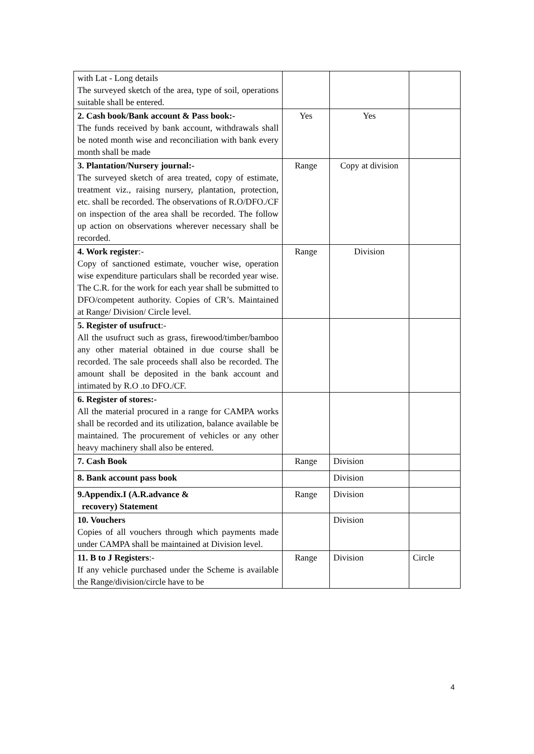| with Lat - Long details The surveyed sketch of the area, type of soil, operations suitable shall be entered. | | | |
| 2. Cash book/Bank account & Pass book:- The funds received by bank account, withdrawals shall be noted month wise and reconciliation with bank every month shall be made | Yes | Yes | |
| 3. Plantation/Nursery journal:- The surveyed sketch of area treated, copy of estimate, treatment viz., raising nursery, plantation, protection, etc. shall be recorded. The observations of R.O/DFO./CF on inspection of the area shall be recorded. The follow up action on observations wherever necessary shall be recorded. | Range | Copy at division | |
| 4. Work register :- Copy of sanctioned estimate, voucher wise, operation wise expenditure particulars shall be recorded year wise. The C.R. for the work for each year shall be submitted to DFO/competent authority. Copies of CR’s. Maintained at Range/ Division/ Circle level. | Range | Division | |
| 5. Register of usufruct :- All the usufruct such as grass, firewood/timber/bamboo any other material obtained in due course shall be recorded. The sale proceeds shall also be recorded. The amount shall be deposited in the bank account and intimated by R.O .to DFO./CF. | | | |
| 6. Register of stores:- All the material procured in a range for CAMPA works shall be recorded and its utilization, balance available be maintained. The procurement of vehicles or any other heavy machinery shall also be entered. | | | |
| 7. Cash Book | Range | Division | |
| 8. Bank account pass book | | Division | |
| 9.Appendix.I (A.R.advance & recovery) Statement | Range | Division | |
| 10. Vouchers Copies of all vouchers through which payments made under CAMPA shall be maintained at Division level. | | Division | |
| 11. B to J Registers :- If any vehicle purchased under the Scheme is available the Range/division/circle have to be | Range | Division | Circle |
4